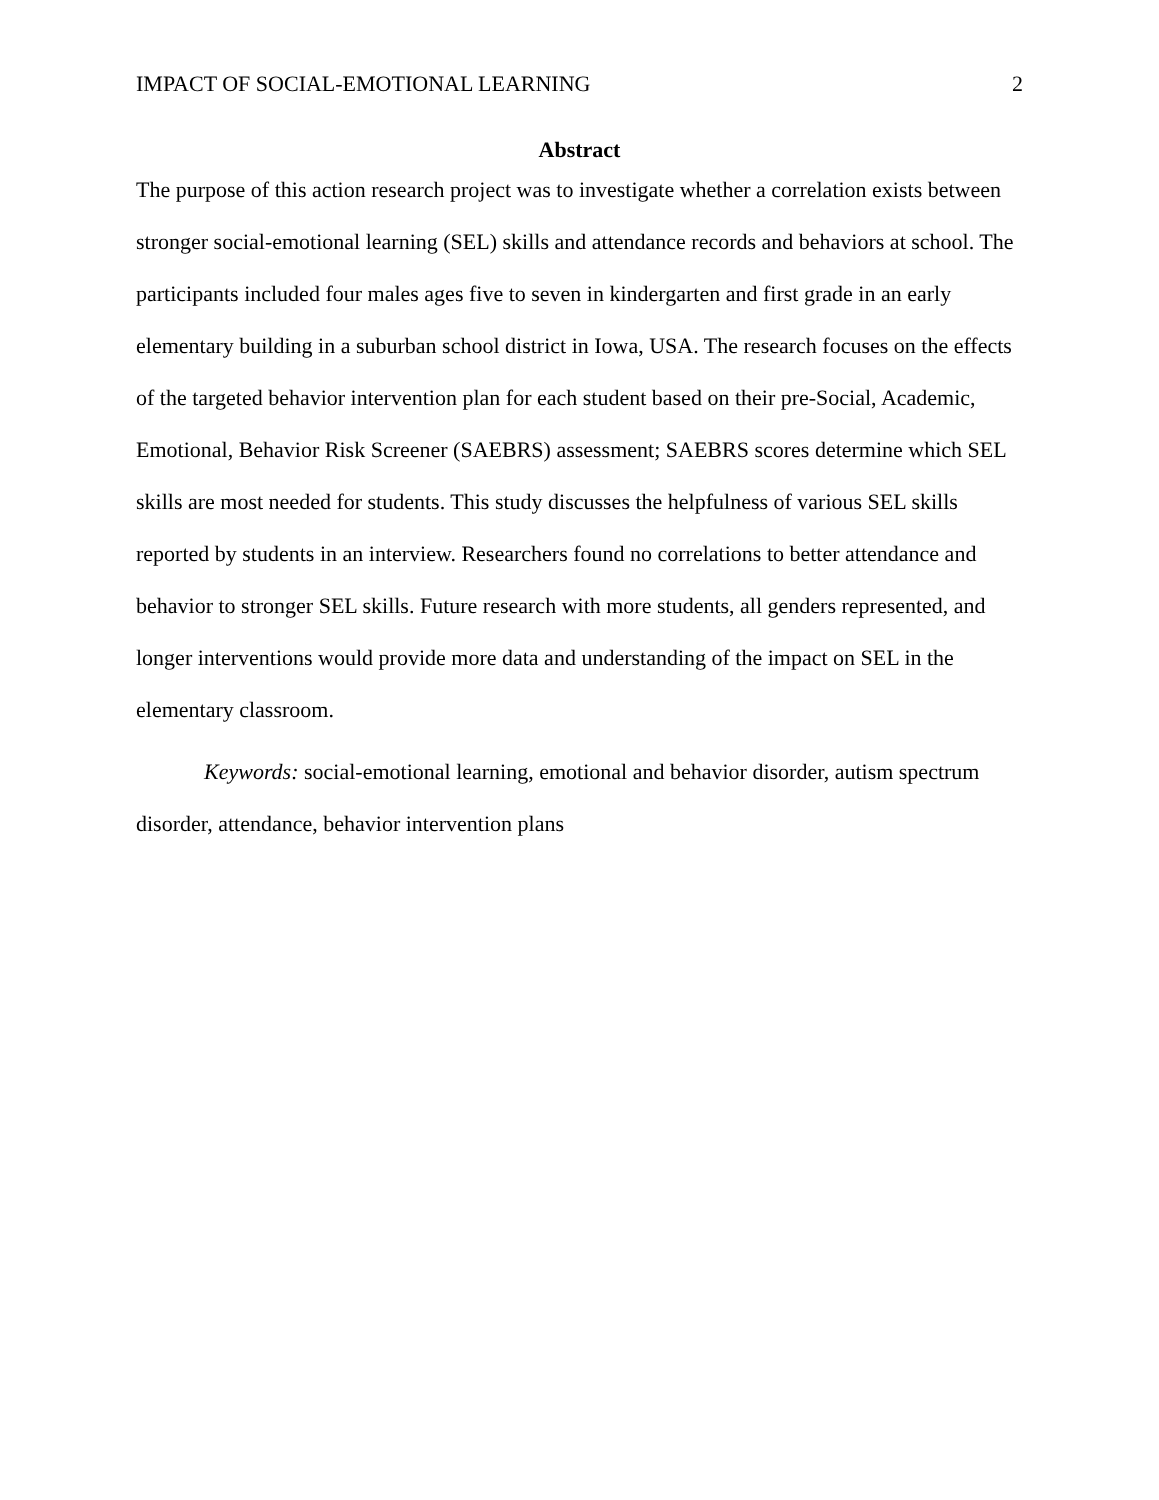IMPACT OF SOCIAL-EMOTIONAL LEARNING 2
Abstract
The purpose of this action research project was to investigate whether a correlation exists between stronger social-emotional learning (SEL) skills and attendance records and behaviors at school. The participants included four males ages five to seven in kindergarten and first grade in an early elementary building in a suburban school district in Iowa, USA. The research focuses on the effects of the targeted behavior intervention plan for each student based on their pre-Social, Academic, Emotional, Behavior Risk Screener (SAEBRS) assessment; SAEBRS scores determine which SEL skills are most needed for students. This study discusses the helpfulness of various SEL skills reported by students in an interview. Researchers found no correlations to better attendance and behavior to stronger SEL skills. Future research with more students, all genders represented, and longer interventions would provide more data and understanding of the impact on SEL in the elementary classroom.
Keywords: social-emotional learning, emotional and behavior disorder, autism spectrum disorder, attendance, behavior intervention plans